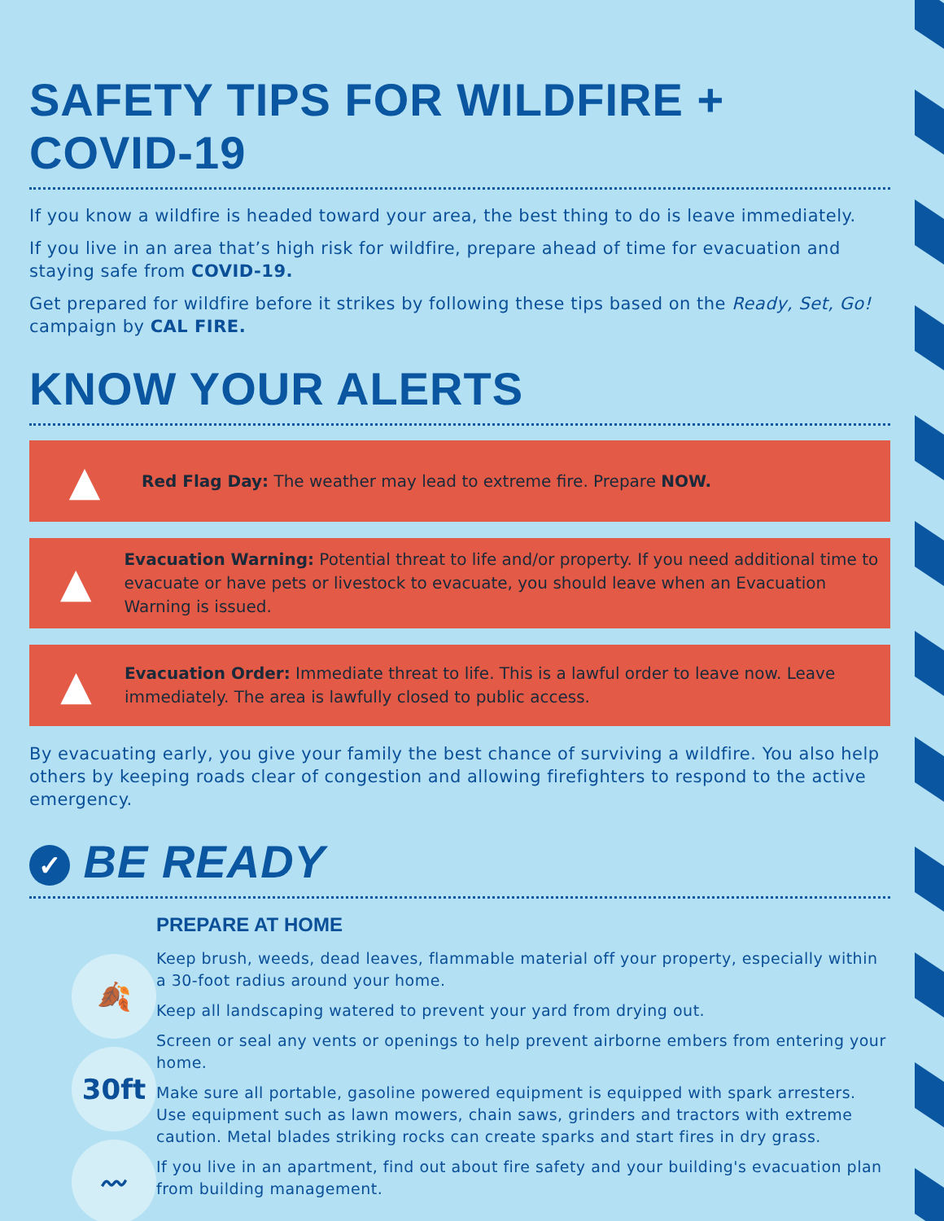SAFETY TIPS FOR WILDFIRE + COVID-19
If you know a wildfire is headed toward your area, the best thing to do is leave immediately.
If you live in an area that’s high risk for wildfire, prepare ahead of time for evacuation and staying safe from COVID-19.
Get prepared for wildfire before it strikes by following these tips based on the Ready, Set, Go! campaign by CAL FIRE.
KNOW YOUR ALERTS
▲
Red Flag Day: The weather may lead to extreme fire. Prepare NOW.
▲
Evacuation Warning: Potential threat to life and/or property. If you need additional time to evacuate or have pets or livestock to evacuate, you should leave when an Evacuation Warning is issued.
▲
Evacuation Order: Immediate threat to life. This is a lawful order to leave now. Leave immediately. The area is lawfully closed to public access.
By evacuating early, you give your family the best chance of surviving a wildfire. You also help others by keeping roads clear of congestion and allowing firefighters to respond to the active emergency.
✓ BE READY
🍂
30ft
〰
PREPARE AT HOME
Keep brush, weeds, dead leaves, flammable material off your property, especially within a 30-foot radius around your home.
Keep all landscaping watered to prevent your yard from drying out.
Screen or seal any vents or openings to help prevent airborne embers from entering your home.
Make sure all portable, gasoline powered equipment is equipped with spark arresters. Use equipment such as lawn mowers, chain saws, grinders and tractors with extreme caution. Metal blades striking rocks can create sparks and start fires in dry grass.
If you live in an apartment, find out about fire safety and your building's evacuation plan from building management.